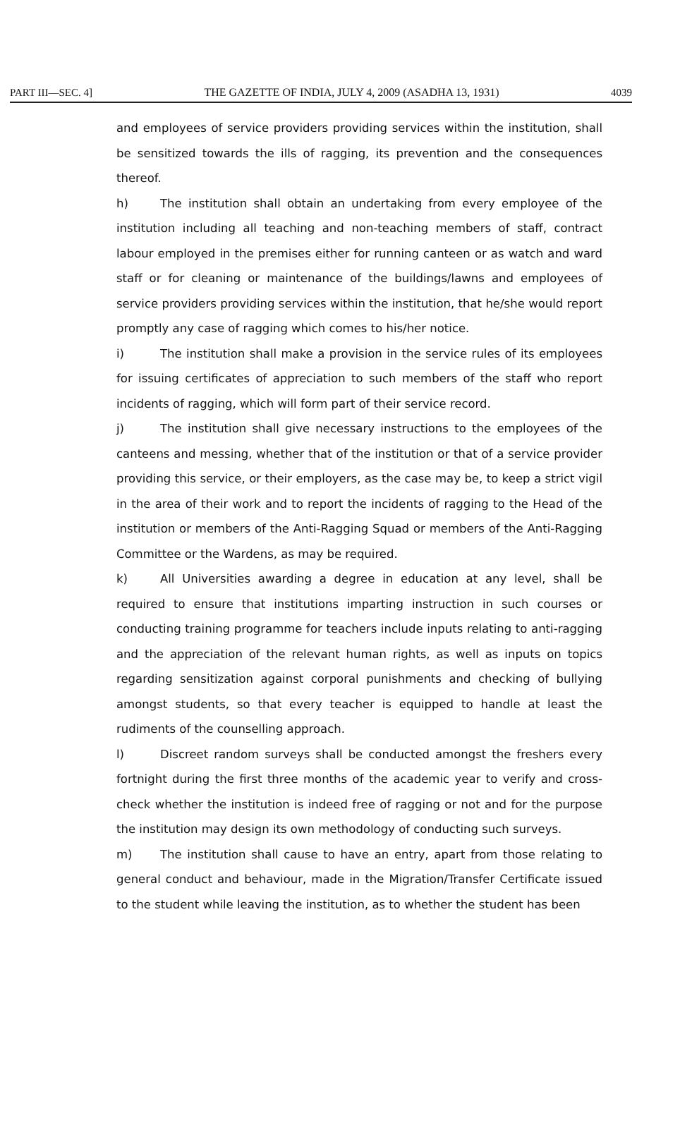PART III—SEC. 4] THE GAZETTE OF INDIA, JULY 4, 2009 (ASADHA 13, 1931) 4039
and employees of service providers providing services within the institution, shall be sensitized towards the ills of ragging, its prevention and the consequences thereof.
h) The institution shall obtain an undertaking from every employee of the institution including all teaching and non-teaching members of staff, contract labour employed in the premises either for running canteen or as watch and ward staff or for cleaning or maintenance of the buildings/lawns and employees of service providers providing services within the institution, that he/she would report promptly any case of ragging which comes to his/her notice.
i) The institution shall make a provision in the service rules of its employees for issuing certificates of appreciation to such members of the staff who report incidents of ragging, which will form part of their service record.
j) The institution shall give necessary instructions to the employees of the canteens and messing, whether that of the institution or that of a service provider providing this service, or their employers, as the case may be, to keep a strict vigil in the area of their work and to report the incidents of ragging to the Head of the institution or members of the Anti-Ragging Squad or members of the Anti-Ragging Committee or the Wardens, as may be required.
k) All Universities awarding a degree in education at any level, shall be required to ensure that institutions imparting instruction in such courses or conducting training programme for teachers include inputs relating to anti-ragging and the appreciation of the relevant human rights, as well as inputs on topics regarding sensitization against corporal punishments and checking of bullying amongst students, so that every teacher is equipped to handle at least the rudiments of the counselling approach.
l) Discreet random surveys shall be conducted amongst the freshers every fortnight during the first three months of the academic year to verify and cross-check whether the institution is indeed free of ragging or not and for the purpose the institution may design its own methodology of conducting such surveys.
m) The institution shall cause to have an entry, apart from those relating to general conduct and behaviour, made in the Migration/Transfer Certificate issued to the student while leaving the institution, as to whether the student has been